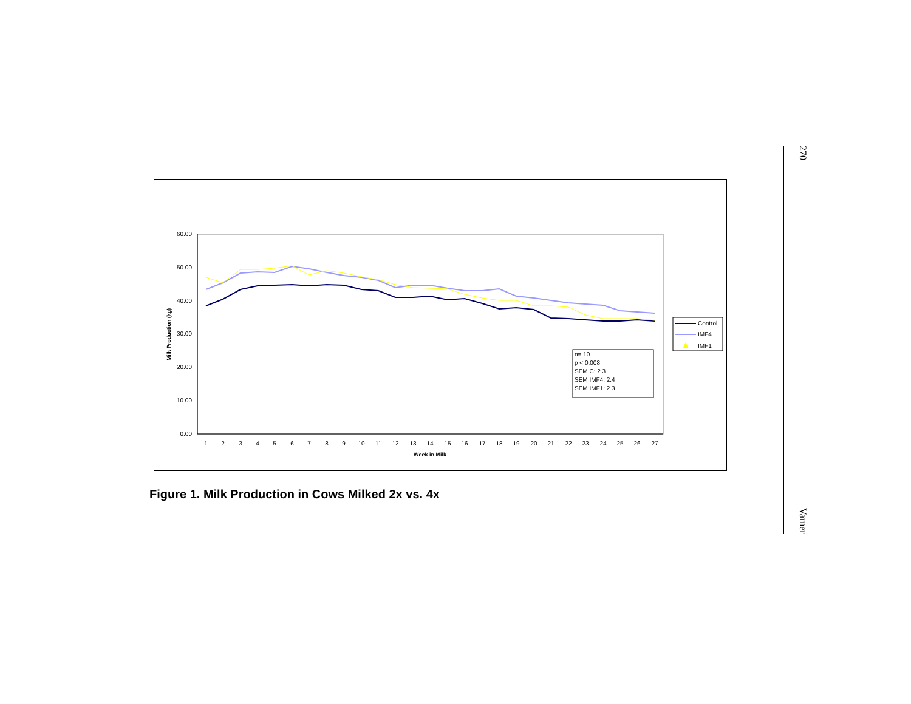60.00
50.00
40.00
30.00
20.00
10.00
0.00
Milk Production (kg)
1
2
3
4
5
6
7
8
9
10
11
12
13
14
15
16
17
18
19
20
21
22
23
24
25
26
27
Week in Milk
Control
IMF4
IMF1
n= 10
p < 0.008
SEM C: 2.3
SEM IMF4: 2.4
SEM IMF1: 2.3
Figure 1. Milk Production in Cows Milked 2x vs. 4x
270
Varner